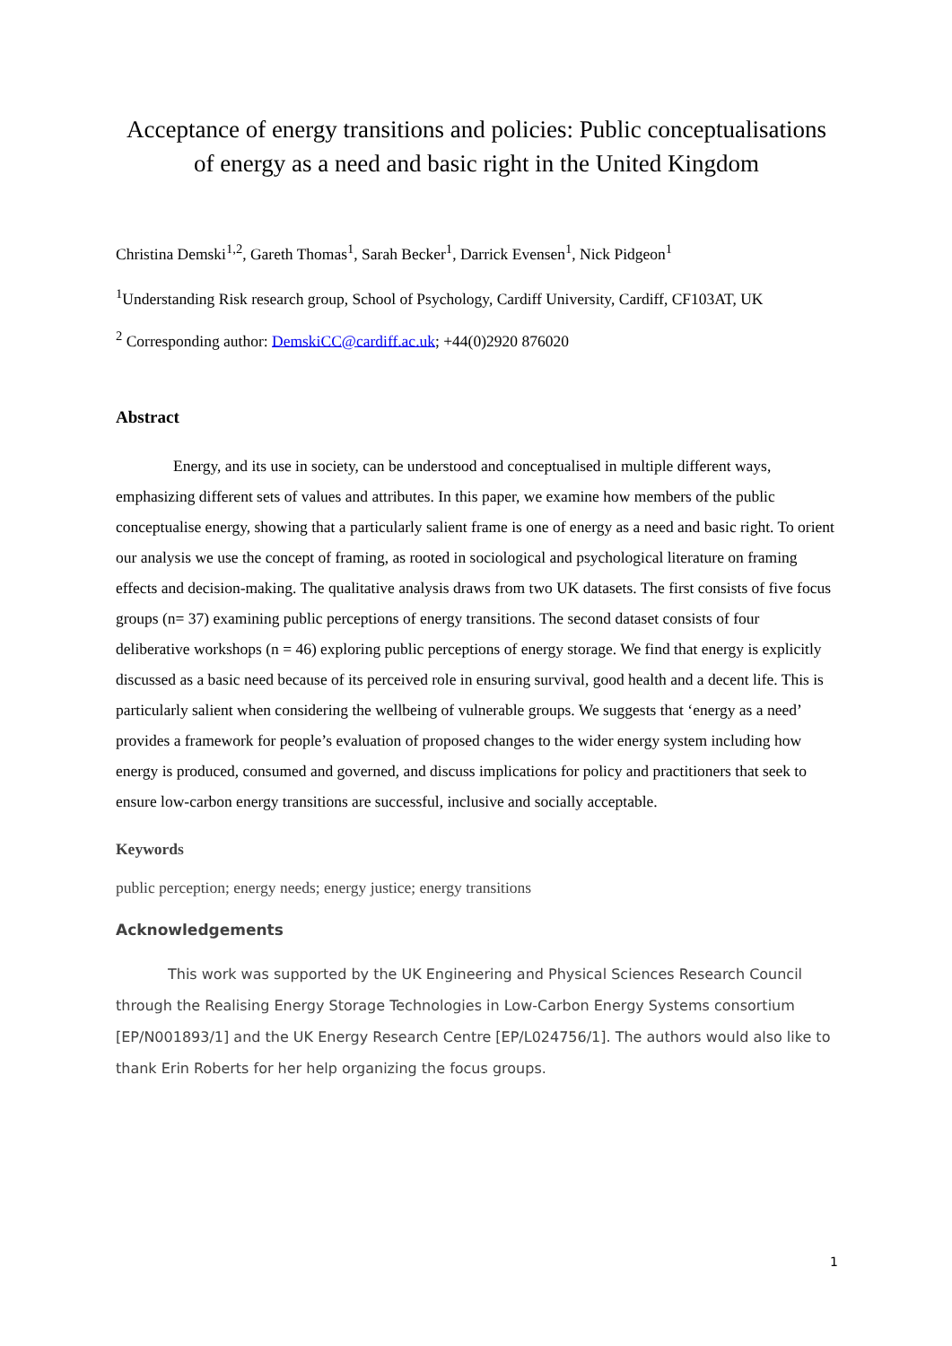Acceptance of energy transitions and policies: Public conceptualisations of energy as a need and basic right in the United Kingdom
Christina Demski<sup>1,2</sup>, Gareth Thomas<sup>1</sup>, Sarah Becker<sup>1</sup>, Darrick Evensen<sup>1</sup>, Nick Pidgeon<sup>1</sup>
<sup>1</sup> Understanding Risk research group, School of Psychology, Cardiff University, Cardiff, CF103AT, UK
<sup>2</sup> Corresponding author: DemskiCC@cardiff.ac.uk; +44(0)2920 876020
Abstract
Energy, and its use in society, can be understood and conceptualised in multiple different ways, emphasizing different sets of values and attributes. In this paper, we examine how members of the public conceptualise energy, showing that a particularly salient frame is one of energy as a need and basic right. To orient our analysis we use the concept of framing, as rooted in sociological and psychological literature on framing effects and decision-making. The qualitative analysis draws from two UK datasets. The first consists of five focus groups (n= 37) examining public perceptions of energy transitions. The second dataset consists of four deliberative workshops (n = 46) exploring public perceptions of energy storage. We find that energy is explicitly discussed as a basic need because of its perceived role in ensuring survival, good health and a decent life. This is particularly salient when considering the wellbeing of vulnerable groups. We suggests that ‘energy as a need’ provides a framework for people’s evaluation of proposed changes to the wider energy system including how energy is produced, consumed and governed, and discuss implications for policy and practitioners that seek to ensure low-carbon energy transitions are successful, inclusive and socially acceptable.
Keywords
public perception; energy needs; energy justice; energy transitions
Acknowledgements
This work was supported by the UK Engineering and Physical Sciences Research Council through the Realising Energy Storage Technologies in Low-Carbon Energy Systems consortium [EP/N001893/1] and the UK Energy Research Centre [EP/L024756/1]. The authors would also like to thank Erin Roberts for her help organizing the focus groups.
1